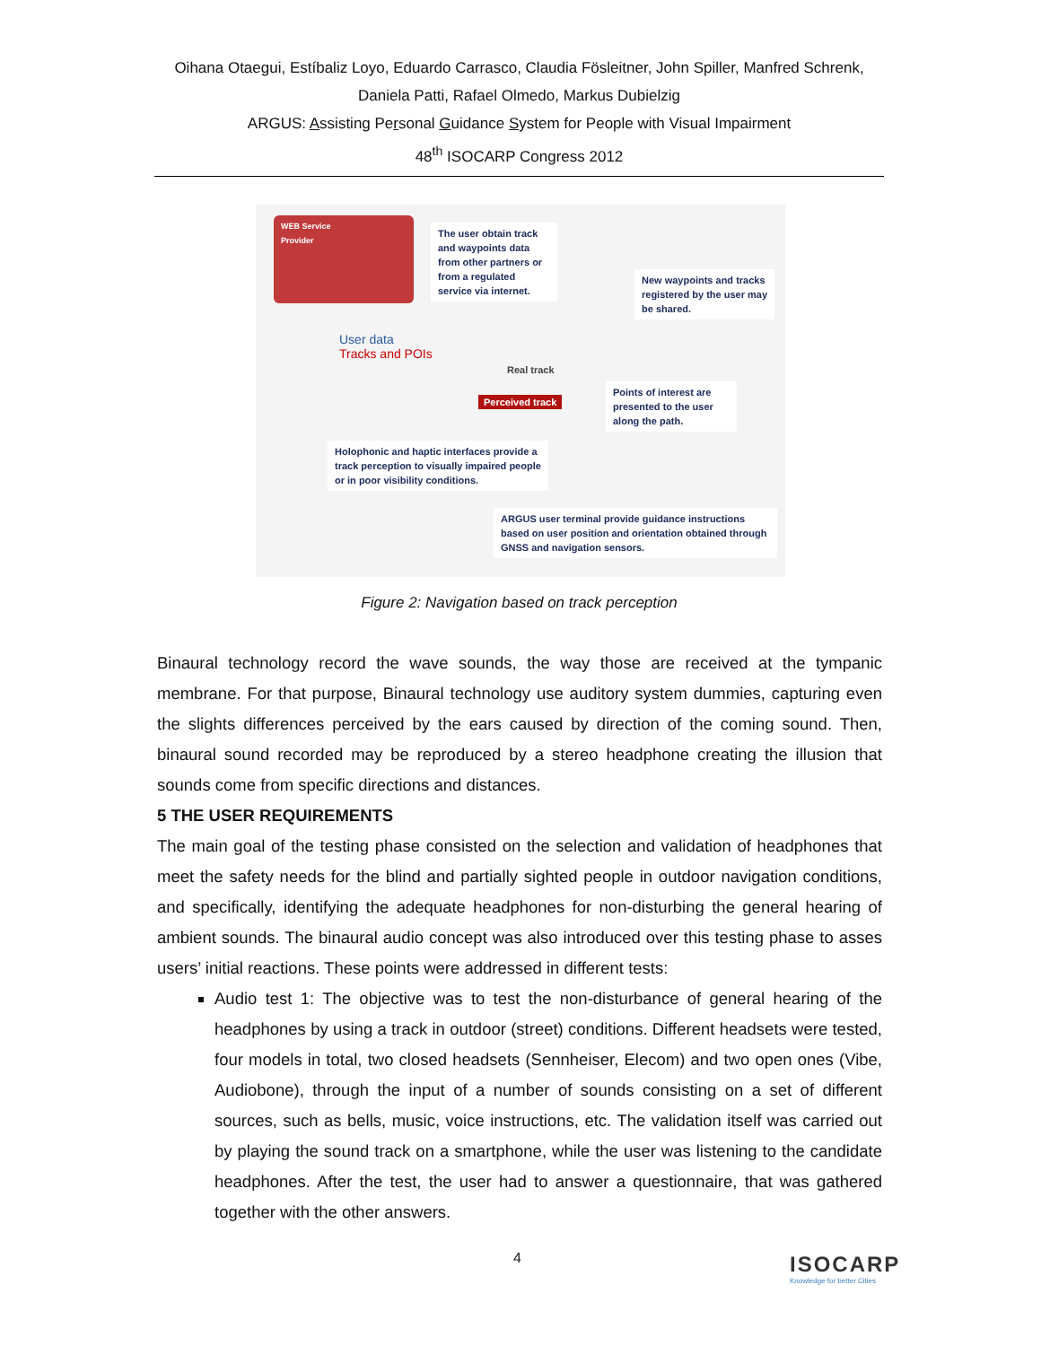Oihana Otaegui, Estíbaliz Loyo, Eduardo Carrasco, Claudia Fösleitner, John Spiller, Manfred Schrenk,
Daniela Patti, Rafael Olmedo, Markus Dubielzig
ARGUS: Assisting Personal Guidance System for People with Visual Impairment
48<sup>th</sup> ISOCARP Congress 2012
WEB Service
Provider
The user obtain track and waypoints data from other partners or from a regulated service via internet.
New waypoints and tracks registered by the user may be shared.
User data
Tracks and POIs
Real track
Perceived track
Points of interest are presented to the user along the path.
Holophonic and haptic interfaces provide a track perception to visually impaired people or in poor visibility conditions.
ARGUS user terminal provide guidance instructions based on user position and orientation obtained through GNSS and navigation sensors.
Figure 2: Navigation based on track perception
Binaural technology record the wave sounds, the way those are received at the tympanic membrane. For that purpose, Binaural technology use auditory system dummies, capturing even the slights differences perceived by the ears caused by direction of the coming sound. Then, binaural sound recorded may be reproduced by a stereo headphone creating the illusion that sounds come from specific directions and distances.
5 THE USER REQUIREMENTS
The main goal of the testing phase consisted on the selection and validation of headphones that meet the safety needs for the blind and partially sighted people in outdoor navigation conditions, and specifically, identifying the adequate headphones for non-disturbing the general hearing of ambient sounds. The binaural audio concept was also introduced over this testing phase to asses users’ initial reactions. These points were addressed in different tests:
Audio test 1: The objective was to test the non-disturbance of general hearing of the headphones by using a track in outdoor (street) conditions. Different headsets were tested, four models in total, two closed headsets (Sennheiser, Elecom) and two open ones (Vibe, Audiobone), through the input of a number of sounds consisting on a set of different sources, such as bells, music, voice instructions, etc. The validation itself was carried out by playing the sound track on a smartphone, while the user was listening to the candidate headphones. After the test, the user had to answer a questionnaire, that was gathered together with the other answers.
4
ISOCARP
Knowledge for better Cities